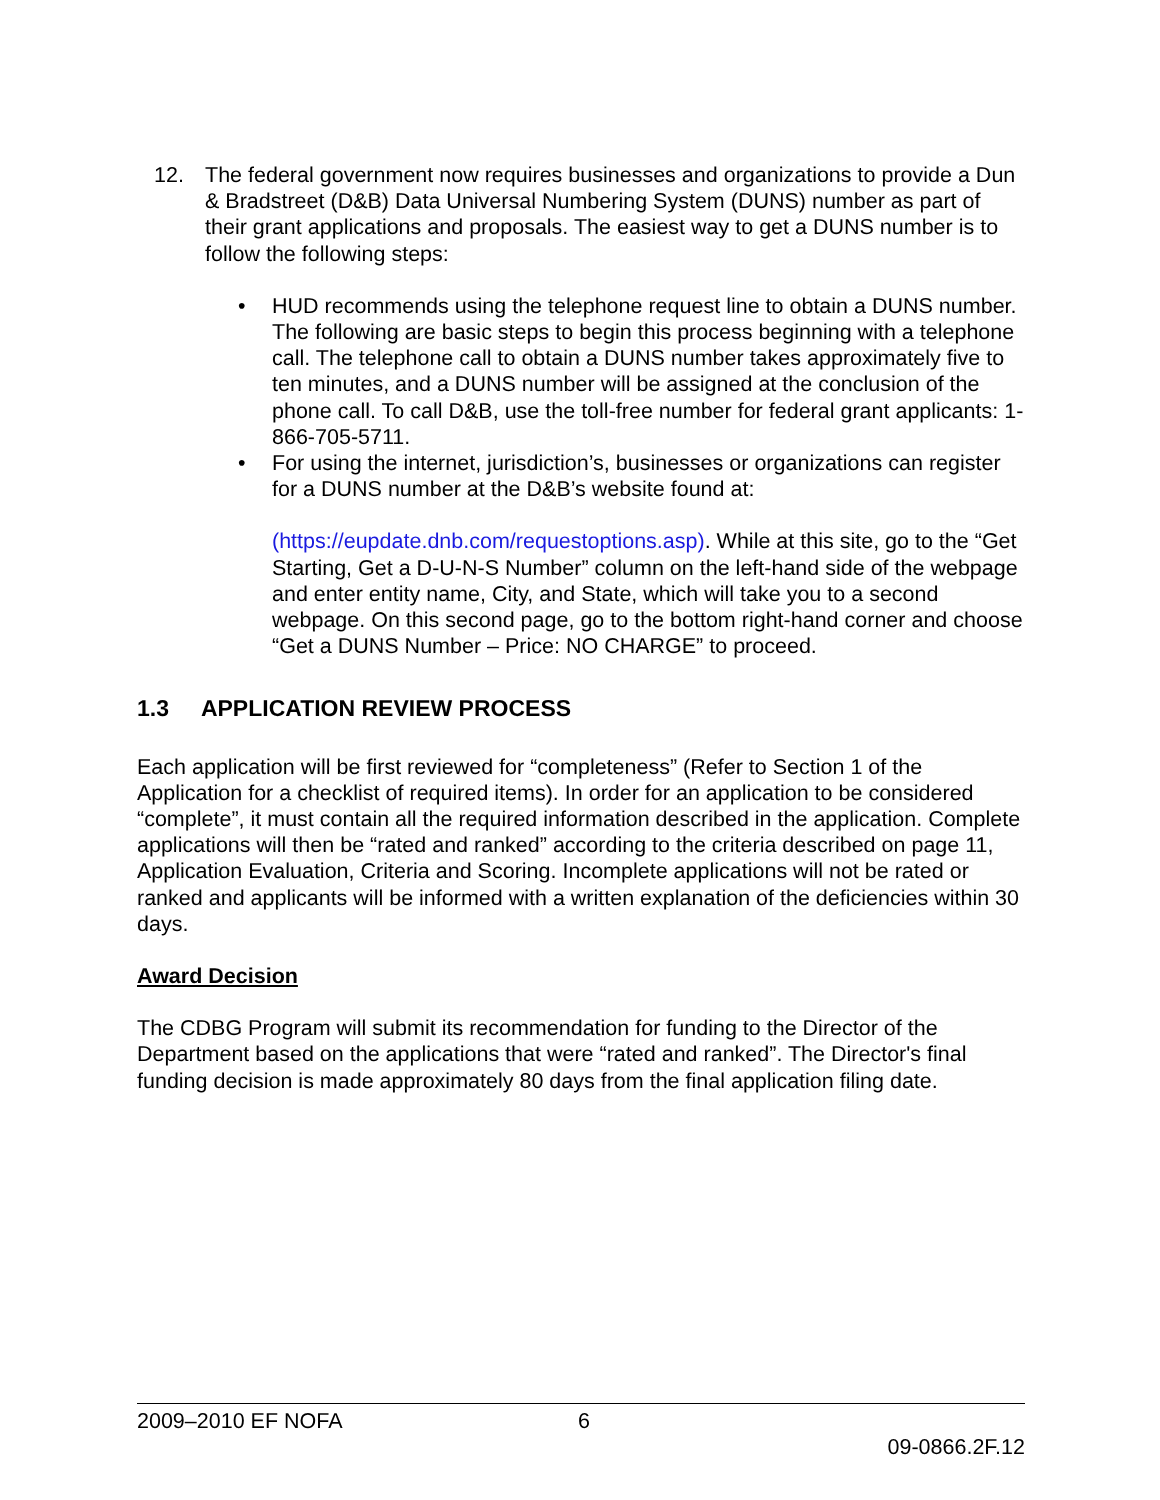12. The federal government now requires businesses and organizations to provide a Dun & Bradstreet (D&B) Data Universal Numbering System (DUNS) number as part of their grant applications and proposals. The easiest way to get a DUNS number is to follow the following steps:
• HUD recommends using the telephone request line to obtain a DUNS number. The following are basic steps to begin this process beginning with a telephone call. The telephone call to obtain a DUNS number takes approximately five to ten minutes, and a DUNS number will be assigned at the conclusion of the phone call. To call D&B, use the toll-free number for federal grant applicants: 1-866-705-5711.
• For using the internet, jurisdiction’s, businesses or organizations can register for a DUNS number at the D&B’s website found at:
(https://eupdate.dnb.com/requestoptions.asp). While at this site, go to the “Get Starting, Get a D-U-N-S Number” column on the left-hand side of the webpage and enter entity name, City, and State, which will take you to a second webpage. On this second page, go to the bottom right-hand corner and choose “Get a DUNS Number – Price: NO CHARGE” to proceed.
1.3 APPLICATION REVIEW PROCESS
Each application will be first reviewed for “completeness” (Refer to Section 1 of the Application for a checklist of required items). In order for an application to be considered “complete”, it must contain all the required information described in the application. Complete applications will then be “rated and ranked” according to the criteria described on page 11, Application Evaluation, Criteria and Scoring. Incomplete applications will not be rated or ranked and applicants will be informed with a written explanation of the deficiencies within 30 days.
Award Decision
The CDBG Program will submit its recommendation for funding to the Director of the Department based on the applications that were “rated and ranked”. The Director's final funding decision is made approximately 80 days from the final application filing date.
2009–2010 EF NOFA 6
09-0866.2F.12